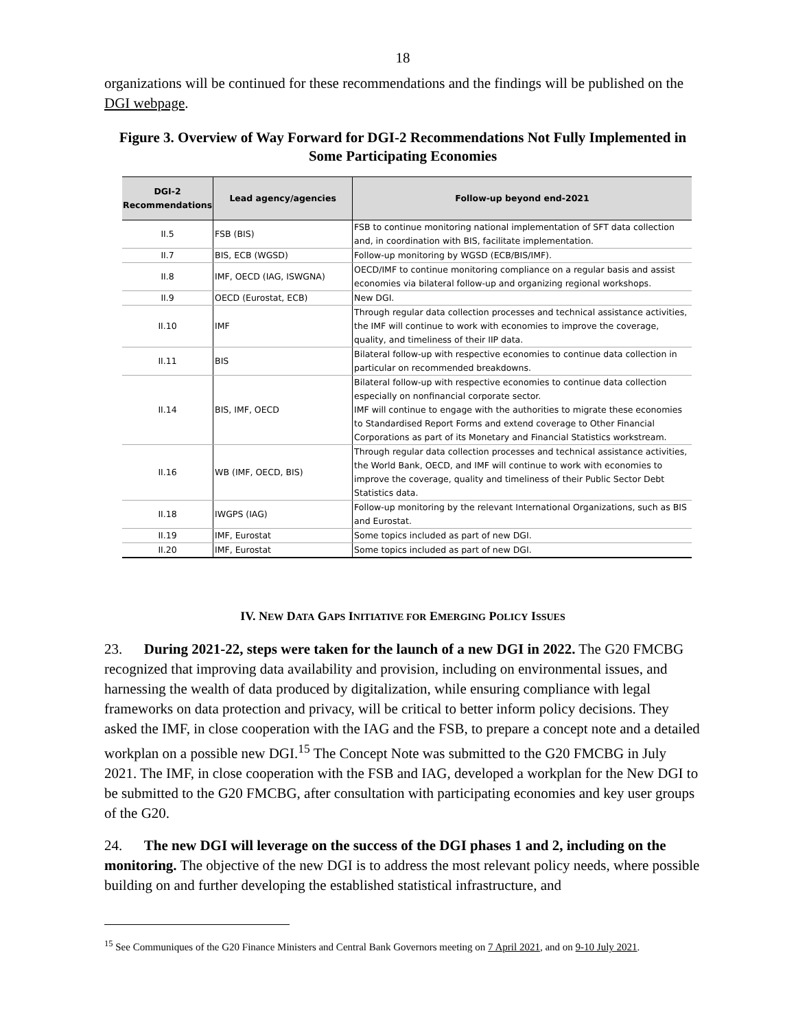18
organizations will be continued for these recommendations and the findings will be published on the DGI webpage.
Figure 3. Overview of Way Forward for DGI-2 Recommendations Not Fully Implemented in Some Participating Economies
| DGI-2 Recommendations | Lead agency/agencies | Follow-up beyond end-2021 |
| --- | --- | --- |
| II.5 | FSB (BIS) | FSB to continue monitoring national implementation of SFT data collection and, in coordination with BIS, facilitate implementation. |
| II.7 | BIS, ECB (WGSD) | Follow-up monitoring by WGSD (ECB/BIS/IMF). |
| II.8 | IMF, OECD (IAG, ISWGNA) | OECD/IMF to continue monitoring compliance on a regular basis and assist economies via bilateral follow-up and organizing regional workshops. |
| II.9 | OECD (Eurostat, ECB) | New DGI. |
| II.10 | IMF | Through regular data collection processes and technical assistance activities, the IMF will continue to work with economies to improve the coverage, quality, and timeliness of their IIP data. |
| II.11 | BIS | Bilateral follow-up with respective economies to continue data collection in particular on recommended breakdowns. |
| II.14 | BIS, IMF, OECD | Bilateral follow-up with respective economies to continue data collection especially on nonfinancial corporate sector. IMF will continue to engage with the authorities to migrate these economies to Standardised Report Forms and extend coverage to Other Financial Corporations as part of its Monetary and Financial Statistics workstream. |
| II.16 | WB (IMF, OECD, BIS) | Through regular data collection processes and technical assistance activities, the World Bank, OECD, and IMF will continue to work with economies to improve the coverage, quality and timeliness of their Public Sector Debt Statistics data. |
| II.18 | IWGPS (IAG) | Follow-up monitoring by the relevant International Organizations, such as BIS and Eurostat. |
| II.19 | IMF, Eurostat | Some topics included as part of new DGI. |
| II.20 | IMF, Eurostat | Some topics included as part of new DGI. |
IV. NEW DATA GAPS INITIATIVE FOR EMERGING POLICY ISSUES
23. During 2021-22, steps were taken for the launch of a new DGI in 2022. The G20 FMCBG recognized that improving data availability and provision, including on environmental issues, and harnessing the wealth of data produced by digitalization, while ensuring compliance with legal frameworks on data protection and privacy, will be critical to better inform policy decisions. They asked the IMF, in close cooperation with the IAG and the FSB, to prepare a concept note and a detailed workplan on a possible new DGI.<sup>15</sup> The Concept Note was submitted to the G20 FMCBG in July 2021. The IMF, in close cooperation with the FSB and IAG, developed a workplan for the New DGI to be submitted to the G20 FMCBG, after consultation with participating economies and key user groups of the G20.
24. The new DGI will leverage on the success of the DGI phases 1 and 2, including on the monitoring. The objective of the new DGI is to address the most relevant policy needs, where possible building on and further developing the established statistical infrastructure, and
<sup>15</sup> See Communiques of the G20 Finance Ministers and Central Bank Governors meeting on 7 April 2021, and on 9-10 July 2021.